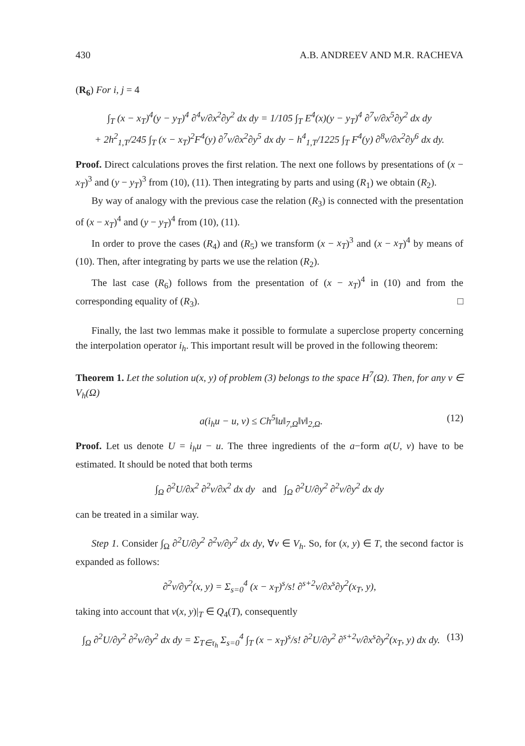430 A.B. ANDREEV AND M.R. RACHEVA
(R<sub>6</sub>) For i, j = 4
∫<sub>T</sub> (x − x<sub>T</sub>)<sup>4</sup>(y − y<sub>T</sub>)<sup>4</sup> ∂<sup>4</sup>v/∂x<sup>2</sup>∂y<sup>2</sup> dx dy = 1/105 ∫<sub>T</sub> E<sup>4</sup>(x)(y − y<sub>T</sub>)<sup>4</sup> ∂<sup>7</sup>v/∂x<sup>5</sup>∂y<sup>2</sup> dx dy
+ 2h<sup>2</sup><sub>1,T</sub>/245 ∫<sub>T</sub> (x − x<sub>T</sub>)<sup>2</sup>F<sup>4</sup>(y) ∂<sup>7</sup>v/∂x<sup>2</sup>∂y<sup>5</sup> dx dy − h<sup>4</sup><sub>1,T</sub>/1225 ∫<sub>T</sub> F<sup>4</sup>(y) ∂<sup>8</sup>v/∂x<sup>2</sup>∂y<sup>6</sup> dx dy.
Proof. Direct calculations proves the first relation. The next one follows by presentations of (x − x<sub>T</sub>)<sup>3</sup> and (y − y<sub>T</sub>)<sup>3</sup> from (10), (11). Then integrating by parts and using (R<sub>1</sub>) we obtain (R<sub>2</sub>).
By way of analogy with the previous case the relation (R<sub>3</sub>) is connected with the presentation of (x − x<sub>T</sub>)<sup>4</sup> and (y − y<sub>T</sub>)<sup>4</sup> from (10), (11).
In order to prove the cases (R<sub>4</sub>) and (R<sub>5</sub>) we transform (x − x<sub>T</sub>)<sup>3</sup> and (x − x<sub>T</sub>)<sup>4</sup> by means of (10). Then, after integrating by parts we use the relation (R<sub>2</sub>).
The last case (R<sub>6</sub>) follows from the presentation of (x − x<sub>T</sub>)<sup>4</sup> in (10) and from the corresponding equality of (R<sub>3</sub>). □
Finally, the last two lemmas make it possible to formulate a superclose property concerning the interpolation operator i<sub>h</sub>. This important result will be proved in the following theorem:
Theorem 1. Let the solution u(x, y) of problem (3) belongs to the space H<sup>7</sup>(Ω). Then, for any v ∈ V<sub>h</sub>(Ω)
a(i<sub>h</sub>u − u, v) ≤ Ch<sup>5</sup>‖u‖<sub>7,Ω</sub>‖v‖<sub>2,Ω</sub>. (12)
Proof. Let us denote U = i<sub>h</sub>u − u. The three ingredients of the a−form a(U, v) have to be estimated. It should be noted that both terms
∫<sub>Ω</sub> ∂<sup>2</sup>U/∂x<sup>2</sup> ∂<sup>2</sup>v/∂x<sup>2</sup> dx dy and ∫<sub>Ω</sub> ∂<sup>2</sup>U/∂y<sup>2</sup> ∂<sup>2</sup>v/∂y<sup>2</sup> dx dy
can be treated in a similar way.
Step 1. Consider ∫<sub>Ω</sub> ∂<sup>2</sup>U/∂y<sup>2</sup> ∂<sup>2</sup>v/∂y<sup>2</sup> dx dy, ∀v ∈ V<sub>h</sub>. So, for (x, y) ∈ T, the second factor is expanded as follows:
∂<sup>2</sup>v/∂y<sup>2</sup>(x, y) = Σ<sub>s=0</sub><sup>4</sup> (x − x<sub>T</sub>)<sup>s</sup>/s! ∂<sup>s+2</sup>v/∂x<sup>s</sup>∂y<sup>2</sup>(x<sub>T</sub>, y),
taking into account that v(x, y)|<sub>T</sub> ∈ Q<sub>4</sub>(T), consequently
∫<sub>Ω</sub> ∂<sup>2</sup>U/∂y<sup>2</sup> ∂<sup>2</sup>v/∂y<sup>2</sup> dx dy = Σ<sub>T∈τ<sub>h</sub></sub> Σ<sub>s=0</sub><sup>4</sup> ∫<sub>T</sub> (x − x<sub>T</sub>)<sup>s</sup>/s! ∂<sup>2</sup>U/∂y<sup>2</sup> ∂<sup>s+2</sup>v/∂x<sup>s</sup>∂y<sup>2</sup>(x<sub>T</sub>, y) dx dy. (13)